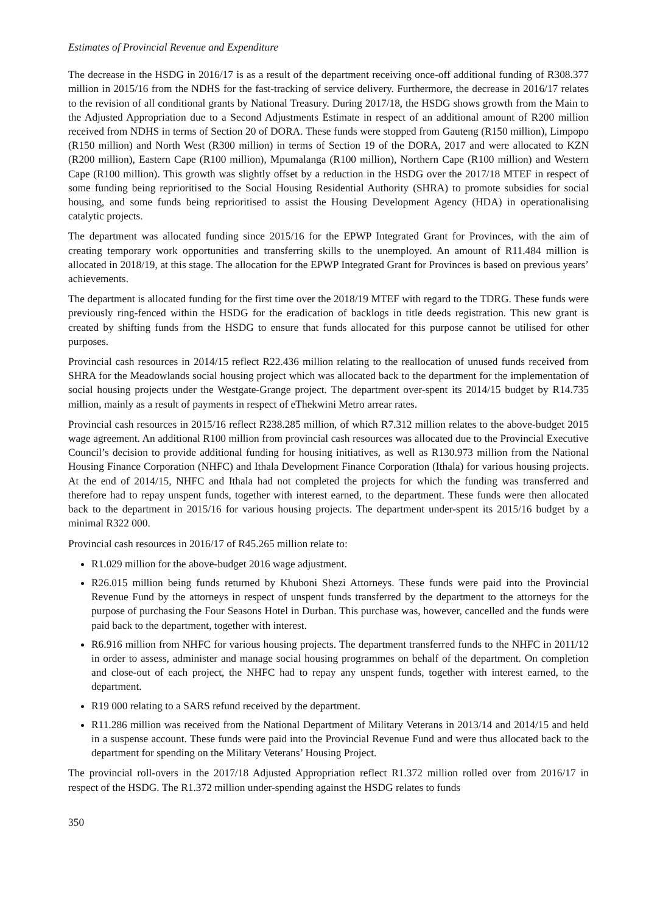Estimates of Provincial Revenue and Expenditure
The decrease in the HSDG in 2016/17 is as a result of the department receiving once-off additional funding of R308.377 million in 2015/16 from the NDHS for the fast-tracking of service delivery. Furthermore, the decrease in 2016/17 relates to the revision of all conditional grants by National Treasury. During 2017/18, the HSDG shows growth from the Main to the Adjusted Appropriation due to a Second Adjustments Estimate in respect of an additional amount of R200 million received from NDHS in terms of Section 20 of DORA. These funds were stopped from Gauteng (R150 million), Limpopo (R150 million) and North West (R300 million) in terms of Section 19 of the DORA, 2017 and were allocated to KZN (R200 million), Eastern Cape (R100 million), Mpumalanga (R100 million), Northern Cape (R100 million) and Western Cape (R100 million). This growth was slightly offset by a reduction in the HSDG over the 2017/18 MTEF in respect of some funding being reprioritised to the Social Housing Residential Authority (SHRA) to promote subsidies for social housing, and some funds being reprioritised to assist the Housing Development Agency (HDA) in operationalising catalytic projects.
The department was allocated funding since 2015/16 for the EPWP Integrated Grant for Provinces, with the aim of creating temporary work opportunities and transferring skills to the unemployed. An amount of R11.484 million is allocated in 2018/19, at this stage. The allocation for the EPWP Integrated Grant for Provinces is based on previous years’ achievements.
The department is allocated funding for the first time over the 2018/19 MTEF with regard to the TDRG. These funds were previously ring-fenced within the HSDG for the eradication of backlogs in title deeds registration. This new grant is created by shifting funds from the HSDG to ensure that funds allocated for this purpose cannot be utilised for other purposes.
Provincial cash resources in 2014/15 reflect R22.436 million relating to the reallocation of unused funds received from SHRA for the Meadowlands social housing project which was allocated back to the department for the implementation of social housing projects under the Westgate-Grange project. The department over-spent its 2014/15 budget by R14.735 million, mainly as a result of payments in respect of eThekwini Metro arrear rates.
Provincial cash resources in 2015/16 reflect R238.285 million, of which R7.312 million relates to the above-budget 2015 wage agreement. An additional R100 million from provincial cash resources was allocated due to the Provincial Executive Council’s decision to provide additional funding for housing initiatives, as well as R130.973 million from the National Housing Finance Corporation (NHFC) and Ithala Development Finance Corporation (Ithala) for various housing projects. At the end of 2014/15, NHFC and Ithala had not completed the projects for which the funding was transferred and therefore had to repay unspent funds, together with interest earned, to the department. These funds were then allocated back to the department in 2015/16 for various housing projects. The department under-spent its 2015/16 budget by a minimal R322 000.
Provincial cash resources in 2016/17 of R45.265 million relate to:
R1.029 million for the above-budget 2016 wage adjustment.
R26.015 million being funds returned by Khuboni Shezi Attorneys. These funds were paid into the Provincial Revenue Fund by the attorneys in respect of unspent funds transferred by the department to the attorneys for the purpose of purchasing the Four Seasons Hotel in Durban. This purchase was, however, cancelled and the funds were paid back to the department, together with interest.
R6.916 million from NHFC for various housing projects. The department transferred funds to the NHFC in 2011/12 in order to assess, administer and manage social housing programmes on behalf of the department. On completion and close-out of each project, the NHFC had to repay any unspent funds, together with interest earned, to the department.
R19 000 relating to a SARS refund received by the department.
R11.286 million was received from the National Department of Military Veterans in 2013/14 and 2014/15 and held in a suspense account. These funds were paid into the Provincial Revenue Fund and were thus allocated back to the department for spending on the Military Veterans’ Housing Project.
The provincial roll-overs in the 2017/18 Adjusted Appropriation reflect R1.372 million rolled over from 2016/17 in respect of the HSDG. The R1.372 million under-spending against the HSDG relates to funds
350